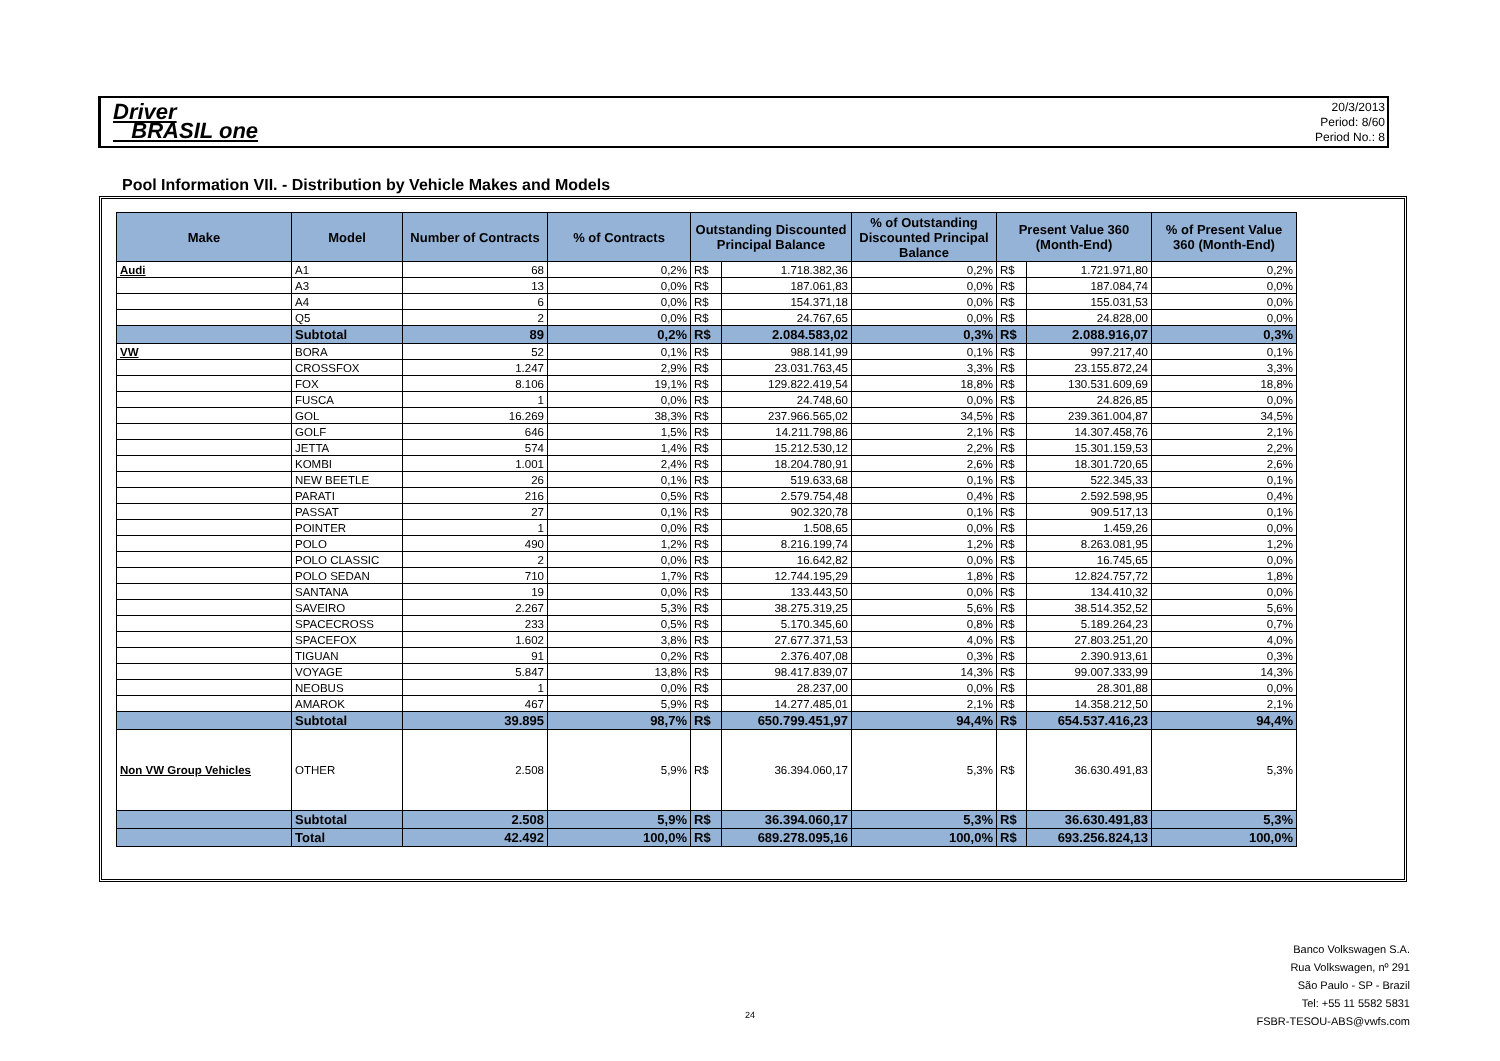Driver
BRASIL one
20/3/2013
Period: 8/60
Period No.: 8
Pool Information VII. - Distribution by Vehicle Makes and Models
| Make | Model | Number of Contracts | % of Contracts | Outstanding Discounted Principal Balance | | % of Outstanding Discounted Principal Balance | Present Value 360 (Month-End) | | % of Present Value 360 (Month-End) |
| --- | --- | --- | --- | --- | --- | --- | --- | --- | --- |
| Audi | A1 | 68 | 0,2% | R$ | 1.718.382,36 | 0,2% | R$ | 1.721.971,80 | 0,2% |
| | A3 | 13 | 0,0% | R$ | 187.061,83 | 0,0% | R$ | 187.084,74 | 0,0% |
| | A4 | 6 | 0,0% | R$ | 154.371,18 | 0,0% | R$ | 155.031,53 | 0,0% |
| | Q5 | 2 | 0,0% | R$ | 24.767,65 | 0,0% | R$ | 24.828,00 | 0,0% |
| | Subtotal | 89 | 0,2% | R$ | 2.084.583,02 | 0,3% | R$ | 2.088.916,07 | 0,3% |
| VW | BORA | 52 | 0,1% | R$ | 988.141,99 | 0,1% | R$ | 997.217,40 | 0,1% |
| | CROSSFOX | 1.247 | 2,9% | R$ | 23.031.763,45 | 3,3% | R$ | 23.155.872,24 | 3,3% |
| | FOX | 8.106 | 19,1% | R$ | 129.822.419,54 | 18,8% | R$ | 130.531.609,69 | 18,8% |
| | FUSCA | 1 | 0,0% | R$ | 24.748,60 | 0,0% | R$ | 24.826,85 | 0,0% |
| | GOL | 16.269 | 38,3% | R$ | 237.966.565,02 | 34,5% | R$ | 239.361.004,87 | 34,5% |
| | GOLF | 646 | 1,5% | R$ | 14.211.798,86 | 2,1% | R$ | 14.307.458,76 | 2,1% |
| | JETTA | 574 | 1,4% | R$ | 15.212.530,12 | 2,2% | R$ | 15.301.159,53 | 2,2% |
| | KOMBI | 1.001 | 2,4% | R$ | 18.204.780,91 | 2,6% | R$ | 18.301.720,65 | 2,6% |
| | NEW BEETLE | 26 | 0,1% | R$ | 519.633,68 | 0,1% | R$ | 522.345,33 | 0,1% |
| | PARATI | 216 | 0,5% | R$ | 2.579.754,48 | 0,4% | R$ | 2.592.598,95 | 0,4% |
| | PASSAT | 27 | 0,1% | R$ | 902.320,78 | 0,1% | R$ | 909.517,13 | 0,1% |
| | POINTER | 1 | 0,0% | R$ | 1.508,65 | 0,0% | R$ | 1.459,26 | 0,0% |
| | POLO | 490 | 1,2% | R$ | 8.216.199,74 | 1,2% | R$ | 8.263.081,95 | 1,2% |
| | POLO CLASSIC | 2 | 0,0% | R$ | 16.642,82 | 0,0% | R$ | 16.745,65 | 0,0% |
| | POLO SEDAN | 710 | 1,7% | R$ | 12.744.195,29 | 1,8% | R$ | 12.824.757,72 | 1,8% |
| | SANTANA | 19 | 0,0% | R$ | 133.443,50 | 0,0% | R$ | 134.410,32 | 0,0% |
| | SAVEIRO | 2.267 | 5,3% | R$ | 38.275.319,25 | 5,6% | R$ | 38.514.352,52 | 5,6% |
| | SPACECROSS | 233 | 0,5% | R$ | 5.170.345,60 | 0,8% | R$ | 5.189.264,23 | 0,7% |
| | SPACEFOX | 1.602 | 3,8% | R$ | 27.677.371,53 | 4,0% | R$ | 27.803.251,20 | 4,0% |
| | TIGUAN | 91 | 0,2% | R$ | 2.376.407,08 | 0,3% | R$ | 2.390.913,61 | 0,3% |
| | VOYAGE | 5.847 | 13,8% | R$ | 98.417.839,07 | 14,3% | R$ | 99.007.333,99 | 14,3% |
| | NEOBUS | 1 | 0,0% | R$ | 28.237,00 | 0,0% | R$ | 28.301,88 | 0,0% |
| | AMAROK | 467 | 5,9% | R$ | 14.277.485,01 | 2,1% | R$ | 14.358.212,50 | 2,1% |
| | Subtotal | 39.895 | 98,7% | R$ | 650.799.451,97 | 94,4% | R$ | 654.537.416,23 | 94,4% |
| Non VW Group Vehicles | OTHER | 2.508 | 5,9% | R$ | 36.394.060,17 | 5,3% | R$ | 36.630.491,83 | 5,3% |
| | Subtotal | 2.508 | 5,9% | R$ | 36.394.060,17 | 5,3% | R$ | 36.630.491,83 | 5,3% |
| | Total | 42.492 | 100,0% | R$ | 689.278.095,16 | 100,0% | R$ | 693.256.824,13 | 100,0% |
Banco Volkswagen S.A.
Rua Volkswagen, nº 291
São Paulo - SP - Brazil
Tel: +55 11 5582 5831
FSBR-TESOU-ABS@vwfs.com
24